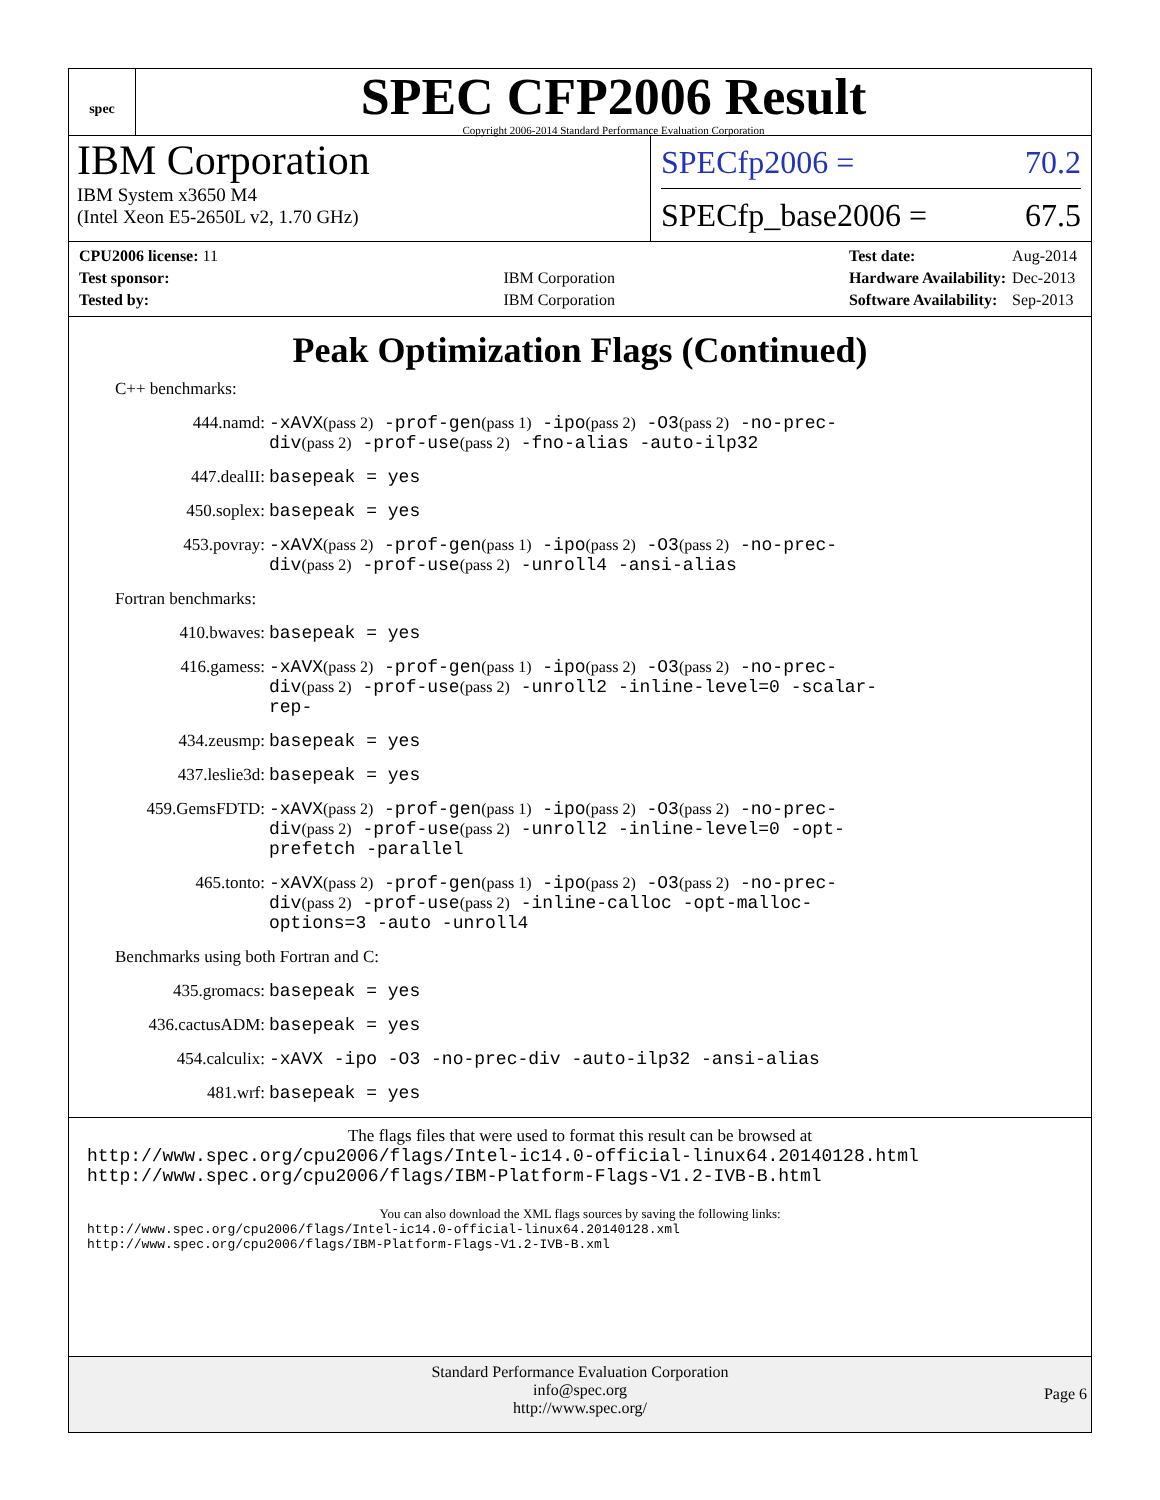spec
SPEC CFP2006 Result
Copyright 2006-2014 Standard Performance Evaluation Corporation
IBM Corporation
IBM System x3650 M4
(Intel Xeon E5-2650L v2, 1.70 GHz)
SPECfp2006 = 70.2
SPECfp_base2006 = 67.5
| CPU2006 license: 11 | |
| Test sponsor: | IBM Corporation |
| Tested by: | IBM Corporation |
| Test date: | Aug-2014 |
| Hardware Availability: | Dec-2013 |
| Software Availability: | Sep-2013 |
Peak Optimization Flags (Continued)
C++ benchmarks:
444.namd: -xAVX(pass 2) -prof-gen(pass 1) -ipo(pass 2) -O3(pass 2) -no-prec-div(pass 2) -prof-use(pass 2) -fno-alias -auto-ilp32
447.dealII: basepeak = yes
450.soplex: basepeak = yes
453.povray: -xAVX(pass 2) -prof-gen(pass 1) -ipo(pass 2) -O3(pass 2) -no-prec-div(pass 2) -prof-use(pass 2) -unroll4 -ansi-alias
Fortran benchmarks:
410.bwaves: basepeak = yes
416.gamess: -xAVX(pass 2) -prof-gen(pass 1) -ipo(pass 2) -O3(pass 2) -no-prec-div(pass 2) -prof-use(pass 2) -unroll2 -inline-level=0 -scalar-rep-
434.zeusmp: basepeak = yes
437.leslie3d: basepeak = yes
459.GemsFDTD: -xAVX(pass 2) -prof-gen(pass 1) -ipo(pass 2) -O3(pass 2) -no-prec-div(pass 2) -prof-use(pass 2) -unroll2 -inline-level=0 -opt-prefetch -parallel
465.tonto: -xAVX(pass 2) -prof-gen(pass 1) -ipo(pass 2) -O3(pass 2) -no-prec-div(pass 2) -prof-use(pass 2) -inline-calloc -opt-malloc-options=3 -auto -unroll4
Benchmarks using both Fortran and C:
435.gromacs: basepeak = yes
436.cactusADM: basepeak = yes
454.calculix: -xAVX -ipo -O3 -no-prec-div -auto-ilp32 -ansi-alias
481.wrf: basepeak = yes
The flags files that were used to format this result can be browsed at
http://www.spec.org/cpu2006/flags/Intel-ic14.0-official-linux64.20140128.html
http://www.spec.org/cpu2006/flags/IBM-Platform-Flags-V1.2-IVB-B.html
You can also download the XML flags sources by saving the following links:
http://www.spec.org/cpu2006/flags/Intel-ic14.0-official-linux64.20140128.xml
http://www.spec.org/cpu2006/flags/IBM-Platform-Flags-V1.2-IVB-B.xml
Standard Performance Evaluation Corporation
info@spec.org
http://www.spec.org/
Page 6